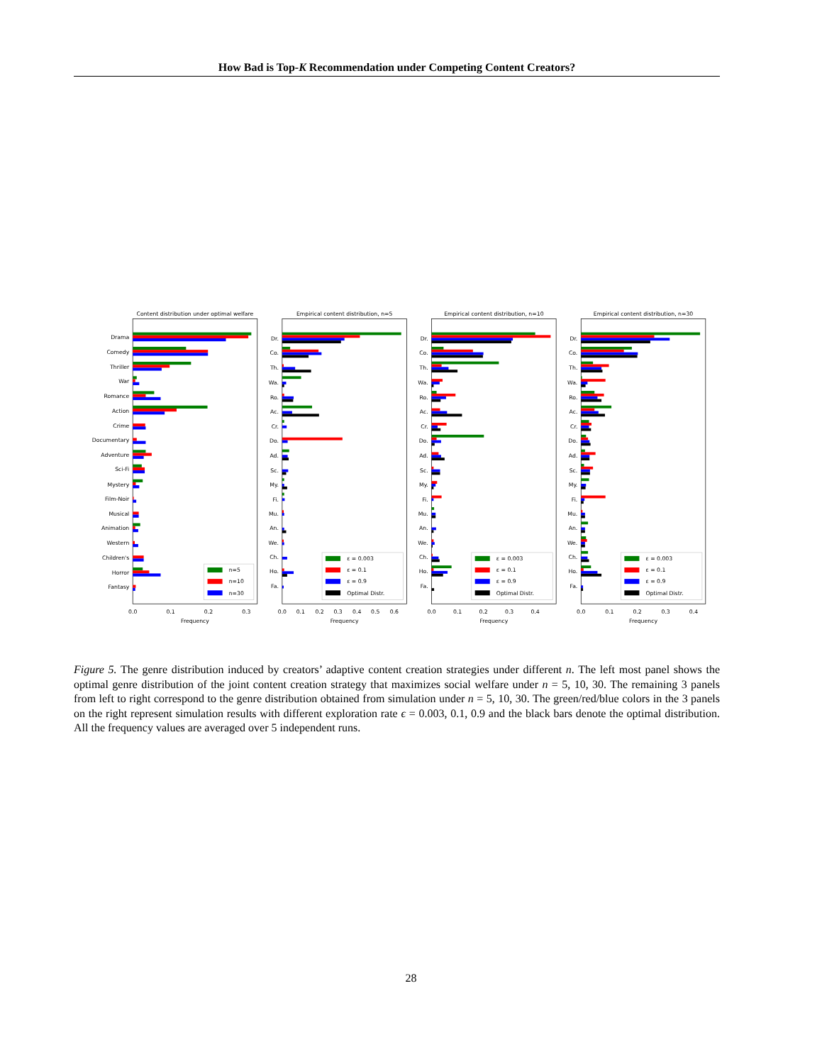How Bad is Top-K Recommendation under Competing Content Creators?
Content distribution under optimal welfare
Empirical content distribution, n=5
Empirical content distribution, n=10
Empirical content distribution, n=30
Drama
Comedy
Thriller
War
Romance
Action
Crime
Documentary
Adventure
Sci-Fi
Mystery
Film-Noir
Musical
Animation
Western
Children's
Horror
Fantasy
Dr.
Co.
Th.
Wa.
Ro.
Ac.
Cr.
Do.
Ad.
Sc.
My.
Fi.
Mu.
An.
We.
Ch.
Ho.
Fa.
Dr.
Co.
Th.
Wa.
Ro.
Ac.
Cr.
Do.
Ad.
Sc.
My.
Fi.
Mu.
An.
We.
Ch.
Ho.
Fa.
Dr.
Co.
Th.
Wa.
Ro.
Ac.
Cr.
Do.
Ad.
Sc.
My.
Fi.
Mu.
An.
We.
Ch.
Ho.
Fa.
0.0
0.1
0.2
0.3
0.0
0.1
0.2
0.3
0.4
0.5
0.6
0.0
0.1
0.2
0.3
0.4
0.0
0.1
0.2
0.3
0.4
Frequency
Frequency
Frequency
Frequency
n=5
n=10
n=30
ε = 0.003
ε = 0.1
ε = 0.9
Optimal Distr.
ε = 0.003
ε = 0.1
ε = 0.9
Optimal Distr.
ε = 0.003
ε = 0.1
ε = 0.9
Optimal Distr.
Figure 5. The genre distribution induced by creators’ adaptive content creation strategies under different n. The left most panel shows the optimal genre distribution of the joint content creation strategy that maximizes social welfare under n = 5, 10, 30. The remaining 3 panels from left to right correspond to the genre distribution obtained from simulation under n = 5, 10, 30. The green/red/blue colors in the 3 panels on the right represent simulation results with different exploration rate ϵ = 0.003, 0.1, 0.9 and the black bars denote the optimal distribution. All the frequency values are averaged over 5 independent runs.
28